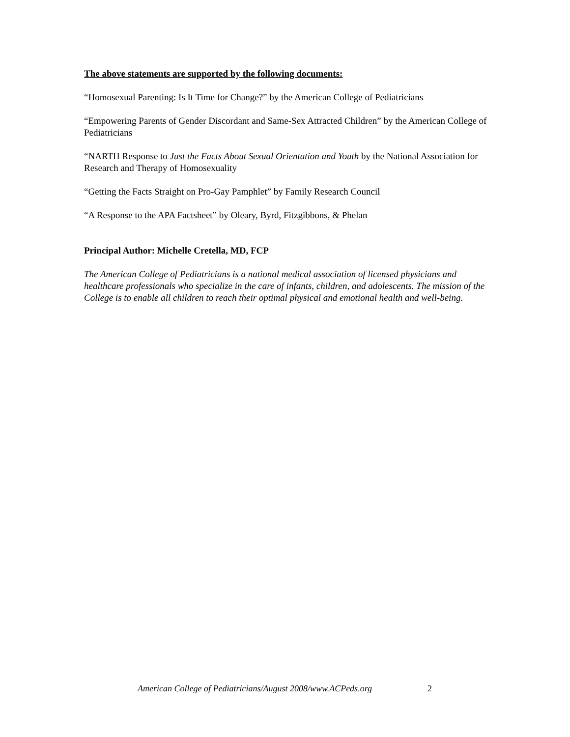The above statements are supported by the following documents:
“Homosexual Parenting: Is It Time for Change?” by the American College of Pediatricians
“Empowering Parents of Gender Discordant and Same-Sex Attracted Children” by the American College of Pediatricians
“NARTH Response to Just the Facts About Sexual Orientation and Youth by the National Association for Research and Therapy of Homosexuality
“Getting the Facts Straight on Pro-Gay Pamphlet” by Family Research Council
“A Response to the APA Factsheet” by Oleary, Byrd, Fitzgibbons, & Phelan
Principal Author: Michelle Cretella, MD, FCP
The American College of Pediatricians is a national medical association of licensed physicians and healthcare professionals who specialize in the care of infants, children, and adolescents. The mission of the College is to enable all children to reach their optimal physical and emotional health and well-being.
American College of Pediatricians/August 2008/www.ACPeds.org
2